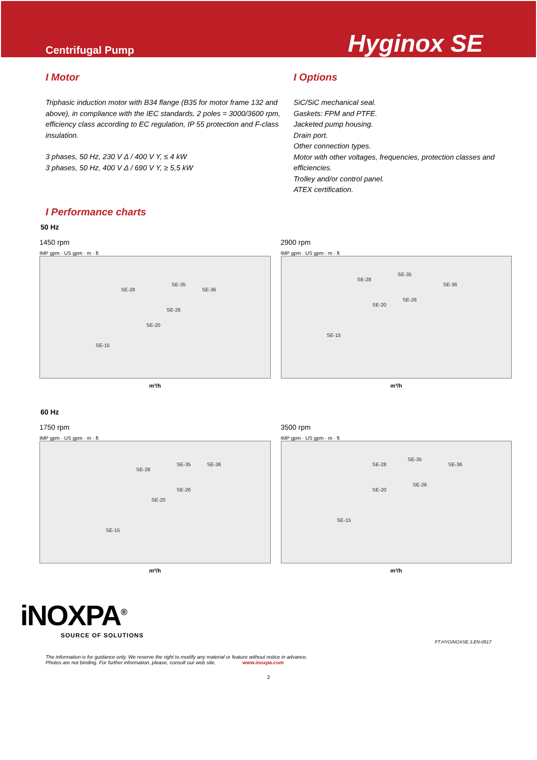Centrifugal Pump
Hyginox SE
I Motor
Triphasic induction motor with B34 flange (B35 for motor frame 132 and above), in compliance with the IEC standards, 2 poles = 3000/3600 rpm, efficiency class according to EC regulation, IP 55 protection and F-class insulation.
3 phases, 50 Hz, 230 V Δ / 400 V Y, ≤ 4 kW
3 phases, 50 Hz, 400 V Δ / 690 V Y, ≥ 5,5 kW
I Options
SiC/SiC mechanical seal.
Gaskets: FPM and PTFE.
Jacketed pump housing.
Drain port.
Other connection types.
Motor with other voltages, frequencies, protection classes and efficiencies.
Trolley and/or control panel.
ATEX certification.
I Performance charts
50 Hz
1450 rpm
IMP gpm · US gpm · m · ft
SE-28
SE-35
SE-36
SE-26
SE-20
SE-15
m³/h
2900 rpm
IMP gpm · US gpm · m · ft
SE-28
SE-35
SE-36
SE-26
SE-20
SE-15
m³/h
60 Hz
1750 rpm
IMP gpm · US gpm · m · ft
SE-28
SE-35 SE-36
SE-26
SE-20
SE-15
m³/h
3500 rpm
IMP gpm · US gpm · m · ft
SE-28
SE-35
SE-36
SE-26
SE-20
SE-15
m³/h
iNOXPA<sup>®</sup>
SOURCE OF SOLUTIONS
FT.HYGINOXSE.3.EN-0517
The information is for guidance only. We reserve the right to modify any material or feature without notice in advance.
Photos are not binding. For further information, please, consult our web site. www.inoxpa.com
2